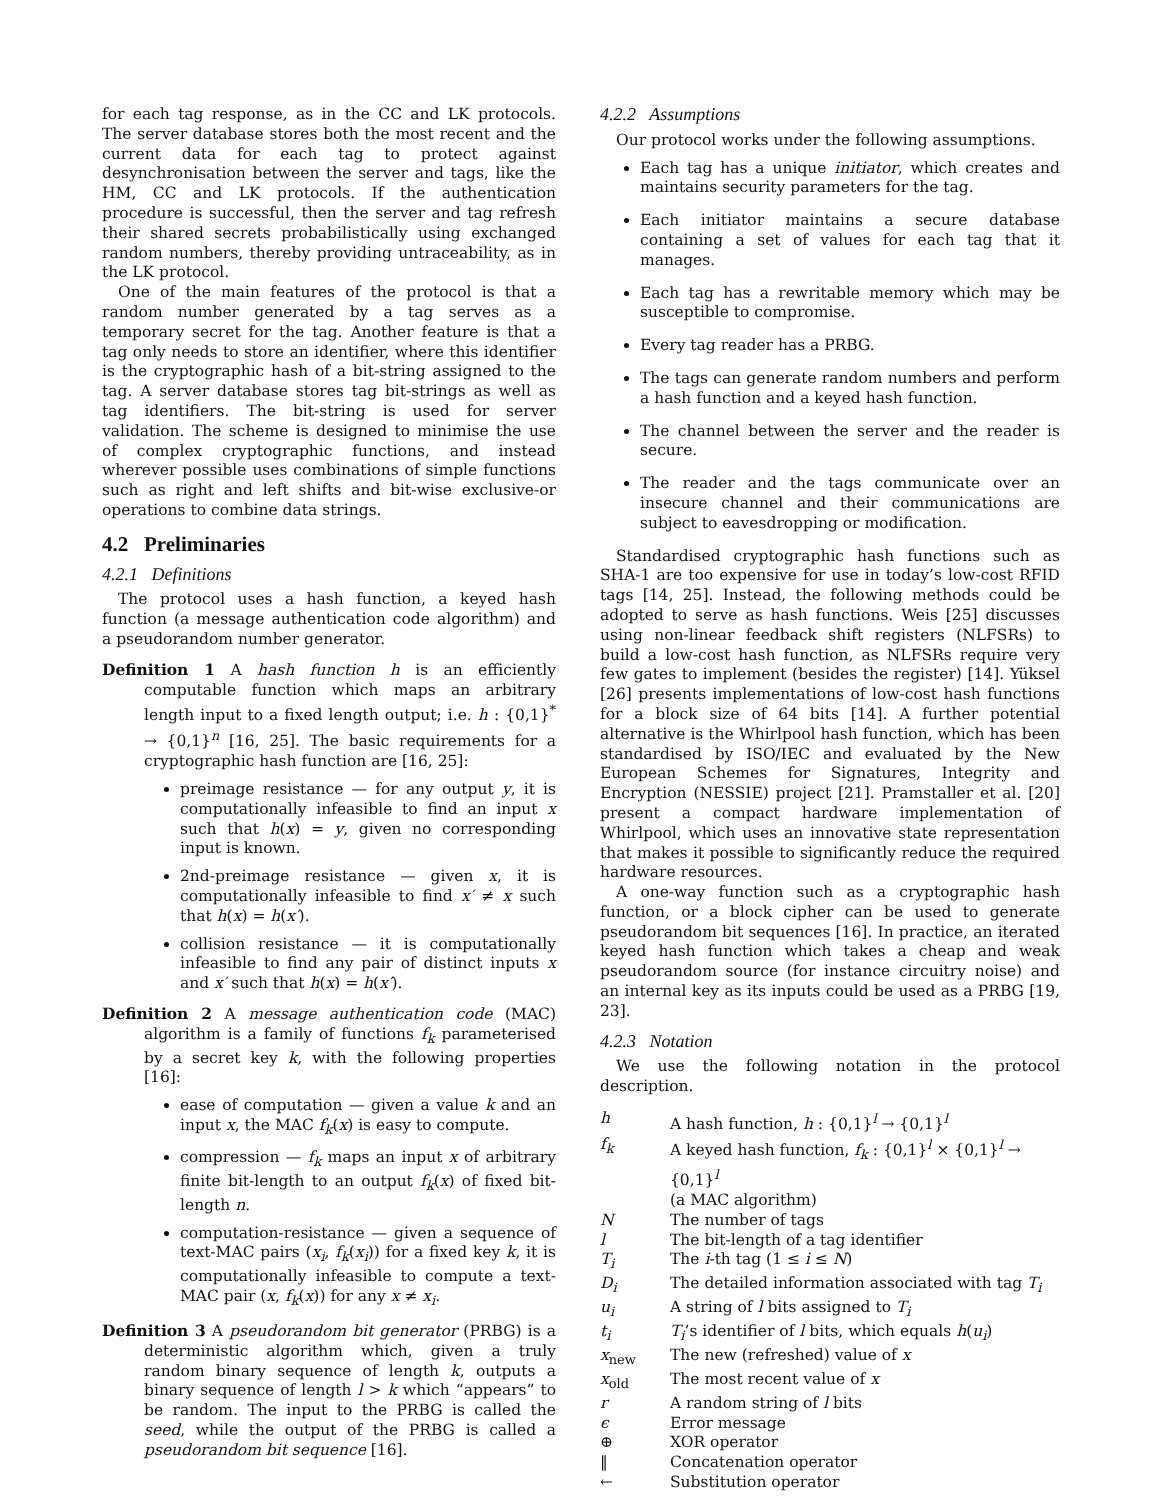for each tag response, as in the CC and LK protocols. The server database stores both the most recent and the current data for each tag to protect against desynchronisation between the server and tags, like the HM, CC and LK protocols. If the authentication procedure is successful, then the server and tag refresh their shared secrets probabilistically using exchanged random numbers, thereby providing untraceability, as in the LK protocol.
One of the main features of the protocol is that a random number generated by a tag serves as a temporary secret for the tag. Another feature is that a tag only needs to store an identifier, where this identifier is the cryptographic hash of a bit-string assigned to the tag. A server database stores tag bit-strings as well as tag identifiers. The bit-string is used for server validation. The scheme is designed to minimise the use of complex cryptographic functions, and instead wherever possible uses combinations of simple functions such as right and left shifts and bit-wise exclusive-or operations to combine data strings.
4.2 Preliminaries
4.2.1 Definitions
The protocol uses a hash function, a keyed hash function (a message authentication code algorithm) and a pseudorandom number generator.
Definition 1 A hash function h is an efficiently computable function which maps an arbitrary length input to a fixed length output; i.e. h : {0,1}<sup>*</sup> → {0,1}<sup>n</sup> [16, 25]. The basic requirements for a cryptographic hash function are [16, 25]:
preimage resistance — for any output y, it is computationally infeasible to find an input x such that h(x) = y, given no corresponding input is known.
2nd-preimage resistance — given x, it is computationally infeasible to find x′ ≠ x such that h(x) = h(x′).
collision resistance — it is computationally infeasible to find any pair of distinct inputs x and x′ such that h(x) = h(x′).
Definition 2 A message authentication code (MAC) algorithm is a family of functions f<sub>k</sub> parameterised by a secret key k, with the following properties [16]:
ease of computation — given a value k and an input x, the MAC f<sub>k</sub>(x) is easy to compute.
compression — f<sub>k</sub> maps an input x of arbitrary finite bit-length to an output f<sub>k</sub>(x) of fixed bit-length n.
computation-resistance — given a sequence of text-MAC pairs (x<sub>i</sub>, f<sub>k</sub>(x<sub>i</sub>)) for a fixed key k, it is computationally infeasible to compute a text-MAC pair (x, f<sub>k</sub>(x)) for any x ≠ x<sub>i</sub>.
Definition 3 A pseudorandom bit generator (PRBG) is a deterministic algorithm which, given a truly random binary sequence of length k, outputs a binary sequence of length l > k which “appears” to be random. The input to the PRBG is called the seed, while the output of the PRBG is called a pseudorandom bit sequence [16].
4.2.2 Assumptions
Our protocol works under the following assumptions.
Each tag has a unique initiator, which creates and maintains security parameters for the tag.
Each initiator maintains a secure database containing a set of values for each tag that it manages.
Each tag has a rewritable memory which may be susceptible to compromise.
Every tag reader has a PRBG.
The tags can generate random numbers and perform a hash function and a keyed hash function.
The channel between the server and the reader is secure.
The reader and the tags communicate over an insecure channel and their communications are subject to eavesdropping or modification.
Standardised cryptographic hash functions such as SHA-1 are too expensive for use in today’s low-cost RFID tags [14, 25]. Instead, the following methods could be adopted to serve as hash functions. Weis [25] discusses using non-linear feedback shift registers (NLFSRs) to build a low-cost hash function, as NLFSRs require very few gates to implement (besides the register) [14]. Yüksel [26] presents implementations of low-cost hash functions for a block size of 64 bits [14]. A further potential alternative is the Whirlpool hash function, which has been standardised by ISO/IEC and evaluated by the New European Schemes for Signatures, Integrity and Encryption (NESSIE) project [21]. Pramstaller et al. [20] present a compact hardware implementation of Whirlpool, which uses an innovative state representation that makes it possible to significantly reduce the required hardware resources.
A one-way function such as a cryptographic hash function, or a block cipher can be used to generate pseudorandom bit sequences [16]. In practice, an iterated keyed hash function which takes a cheap and weak pseudorandom source (for instance circuitry noise) and an internal key as its inputs could be used as a PRBG [19, 23].
4.2.3 Notation
We use the following notation in the protocol description.
| h | A hash function, h : {0,1}<sup>l</sup> → {0,1}<sup>l</sup> |
| f<sub>k</sub> | A keyed hash function, f<sub>k</sub> : {0,1}<sup>l</sup> × {0,1}<sup>l</sup> → {0,1}<sup>l</sup> (a MAC algorithm) |
| N | The number of tags |
| l | The bit-length of a tag identifier |
| T<sub>i</sub> | The i -th tag (1 ≤ i ≤ N ) |
| D<sub>i</sub> | The detailed information associated with tag T<sub>i</sub> |
| u<sub>i</sub> | A string of l bits assigned to T<sub>i</sub> |
| t<sub>i</sub> | T<sub>i</sub> ’s identifier of l bits, which equals h ( u<sub>i</sub> ) |
| x<sub>new</sub> | The new (refreshed) value of x |
| x<sub>old</sub> | The most recent value of x |
| r | A random string of l bits |
| ϵ | Error message |
| ⊕ | XOR operator |
| ‖ | Concatenation operator |
| ← | Substitution operator |